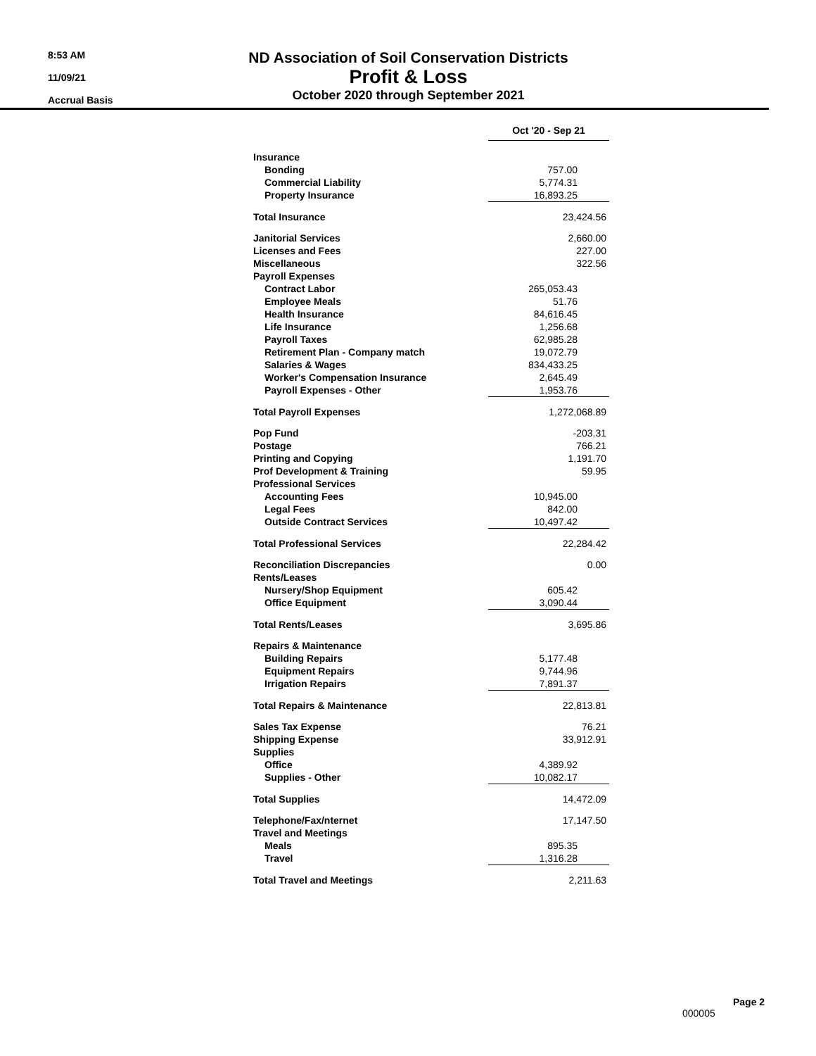8:53 AM
11/09/21
Accrual Basis
ND Association of Soil Conservation Districts
Profit & Loss
October 2020 through September 2021
| | Oct '20 - Sep 21 | |
| Insurance | | |
| Bonding | 757.00 | |
| Commercial Liability | 5,774.31 | |
| Property Insurance | 16,893.25 | |
| Total Insurance | 23,424.56 | |
| Janitorial Services | 2,660.00 | |
| Licenses and Fees | 227.00 | |
| Miscellaneous | 322.56 | |
| Payroll Expenses | | |
| Contract Labor | 265,053.43 | |
| Employee Meals | 51.76 | |
| Health Insurance | 84,616.45 | |
| Life Insurance | 1,256.68 | |
| Payroll Taxes | 62,985.28 | |
| Retirement Plan - Company match | 19,072.79 | |
| Salaries & Wages | 834,433.25 | |
| Worker's Compensation Insurance | 2,645.49 | |
| Payroll Expenses - Other | 1,953.76 | |
| Total Payroll Expenses | 1,272,068.89 | |
| Pop Fund | -203.31 | |
| Postage | 766.21 | |
| Printing and Copying | 1,191.70 | |
| Prof Development & Training | 59.95 | |
| Professional Services | | |
| Accounting Fees | 10,945.00 | |
| Legal Fees | 842.00 | |
| Outside Contract Services | 10,497.42 | |
| Total Professional Services | 22,284.42 | |
| Reconciliation Discrepancies | 0.00 | |
| Rents/Leases | | |
| Nursery/Shop Equipment | 605.42 | |
| Office Equipment | 3,090.44 | |
| Total Rents/Leases | 3,695.86 | |
| Repairs & Maintenance | | |
| Building Repairs | 5,177.48 | |
| Equipment Repairs | 9,744.96 | |
| Irrigation Repairs | 7,891.37 | |
| Total Repairs & Maintenance | 22,813.81 | |
| Sales Tax Expense | 76.21 | |
| Shipping Expense | 33,912.91 | |
| Supplies | | |
| Office | 4,389.92 | |
| Supplies - Other | 10,082.17 | |
| Total Supplies | 14,472.09 | |
| Telephone/Fax/nternet | 17,147.50 | |
| Travel and Meetings | | |
| Meals | 895.35 | |
| Travel | 1,316.28 | |
| Total Travel and Meetings | 2,211.63 | |
Page 2
000005